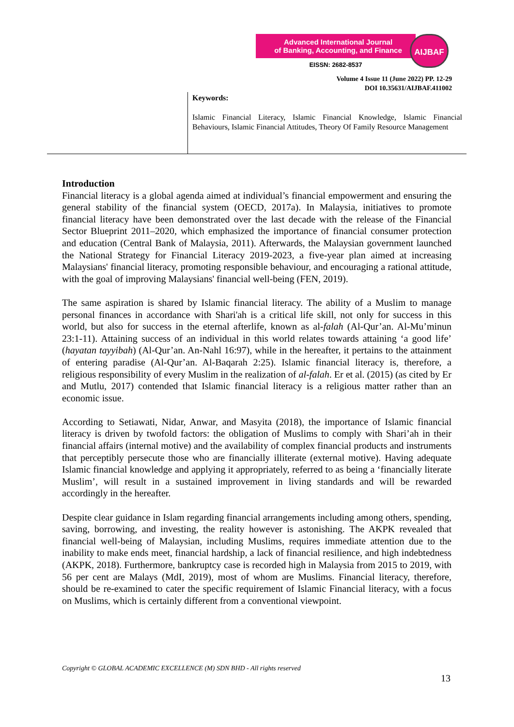Advanced International Journal
of Banking, Accounting, and Finance
EISSN: 2682-8537
AIJBAF
Volume 4 Issue 11 (June 2022) PP. 12-29
DOI 10.35631/AIJBAF.411002
Keywords:
Islamic Financial Literacy, Islamic Financial Knowledge, Islamic Financial Behaviours, Islamic Financial Attitudes, Theory Of Family Resource Management
Introduction
Financial literacy is a global agenda aimed at individual’s financial empowerment and ensuring the general stability of the financial system (OECD, 2017a). In Malaysia, initiatives to promote financial literacy have been demonstrated over the last decade with the release of the Financial Sector Blueprint 2011–2020, which emphasized the importance of financial consumer protection and education (Central Bank of Malaysia, 2011). Afterwards, the Malaysian government launched the National Strategy for Financial Literacy 2019-2023, a five-year plan aimed at increasing Malaysians' financial literacy, promoting responsible behaviour, and encouraging a rational attitude, with the goal of improving Malaysians' financial well-being (FEN, 2019).
The same aspiration is shared by Islamic financial literacy. The ability of a Muslim to manage personal finances in accordance with Shari'ah is a critical life skill, not only for success in this world, but also for success in the eternal afterlife, known as al-falah (Al-Qur’an. Al-Mu’minun 23:1-11). Attaining success of an individual in this world relates towards attaining ‘a good life’ (hayatan tayyibah) (Al-Qur’an. An-Nahl 16:97), while in the hereafter, it pertains to the attainment of entering paradise (Al-Qur’an. Al-Baqarah 2:25). Islamic financial literacy is, therefore, a religious responsibility of every Muslim in the realization of al-falah. Er et al. (2015) (as cited by Er and Mutlu, 2017) contended that Islamic financial literacy is a religious matter rather than an economic issue.
According to Setiawati, Nidar, Anwar, and Masyita (2018), the importance of Islamic financial literacy is driven by twofold factors: the obligation of Muslims to comply with Shari’ah in their financial affairs (internal motive) and the availability of complex financial products and instruments that perceptibly persecute those who are financially illiterate (external motive). Having adequate Islamic financial knowledge and applying it appropriately, referred to as being a ‘financially literate Muslim’, will result in a sustained improvement in living standards and will be rewarded accordingly in the hereafter.
Despite clear guidance in Islam regarding financial arrangements including among others, spending, saving, borrowing, and investing, the reality however is astonishing. The AKPK revealed that financial well-being of Malaysian, including Muslims, requires immediate attention due to the inability to make ends meet, financial hardship, a lack of financial resilience, and high indebtedness (AKPK, 2018). Furthermore, bankruptcy case is recorded high in Malaysia from 2015 to 2019, with 56 per cent are Malays (MdI, 2019), most of whom are Muslims. Financial literacy, therefore, should be re-examined to cater the specific requirement of Islamic Financial literacy, with a focus on Muslims, which is certainly different from a conventional viewpoint.
Copyright © GLOBAL ACADEMIC EXCELLENCE (M) SDN BHD - All rights reserved
13